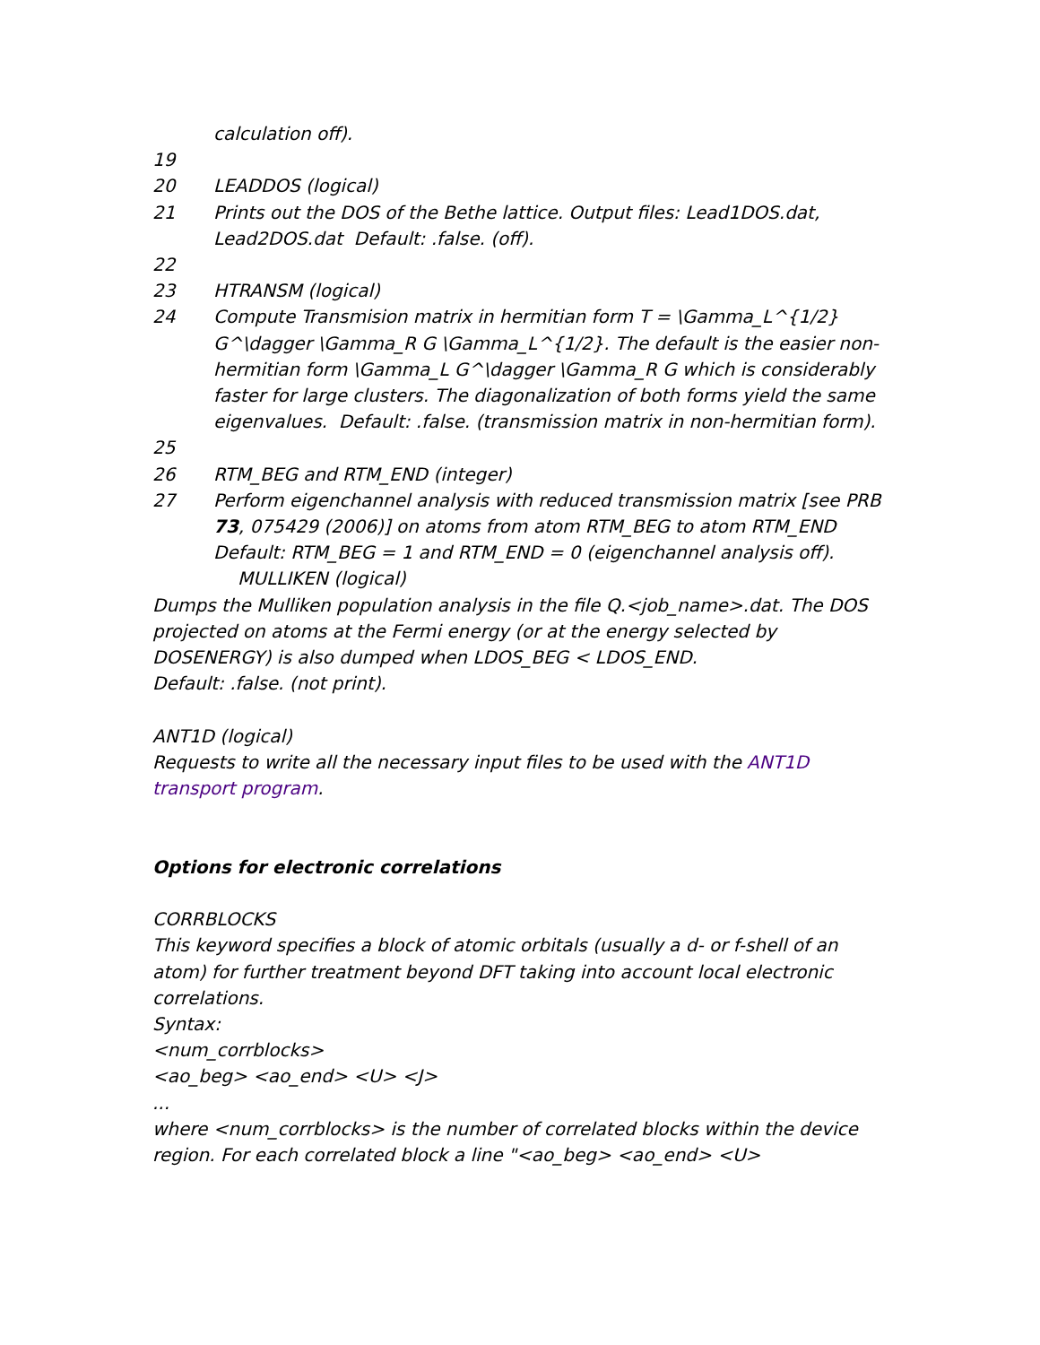calculation off).
19
20 LEADDOS (logical)
21 Prints out the DOS of the Bethe lattice. Output files: Lead1DOS.dat, Lead2DOS.dat Default: .false. (off).
22
23 HTRANSM (logical)
24 Compute Transmision matrix in hermitian form T = \Gamma_L^{1/2} G^\dagger \Gamma_R G \Gamma_L^{1/2}. The default is the easier non-hermitian form \Gamma_L G^\dagger \Gamma_R G which is considerably faster for large clusters. The diagonalization of both forms yield the same eigenvalues. Default: .false. (transmission matrix in non-hermitian form).
25
26 RTM_BEG and RTM_END (integer)
27 Perform eigenchannel analysis with reduced transmission matrix [see PRB 73, 075429 (2006)] on atoms from atom RTM_BEG to atom RTM_END Default: RTM_BEG = 1 and RTM_END = 0 (eigenchannel analysis off).
MULLIKEN (logical)
Dumps the Mulliken population analysis in the file Q.<job_name>.dat. The DOS projected on atoms at the Fermi energy (or at the energy selected by DOSENERGY) is also dumped when LDOS_BEG < LDOS_END.
Default: .false. (not print).
ANT1D (logical)
Requests to write all the necessary input files to be used with the ANT1D transport program.
Options for electronic correlations
CORRBLOCKS
This keyword specifies a block of atomic orbitals (usually a d- or f-shell of an atom) for further treatment beyond DFT taking into account local electronic correlations.
Syntax:
<num_corrblocks>
<ao_beg> <ao_end> <U> <J>
...
where <num_corrblocks> is the number of correlated blocks within the device region. For each correlated block a line "<ao_beg> <ao_end> <U>